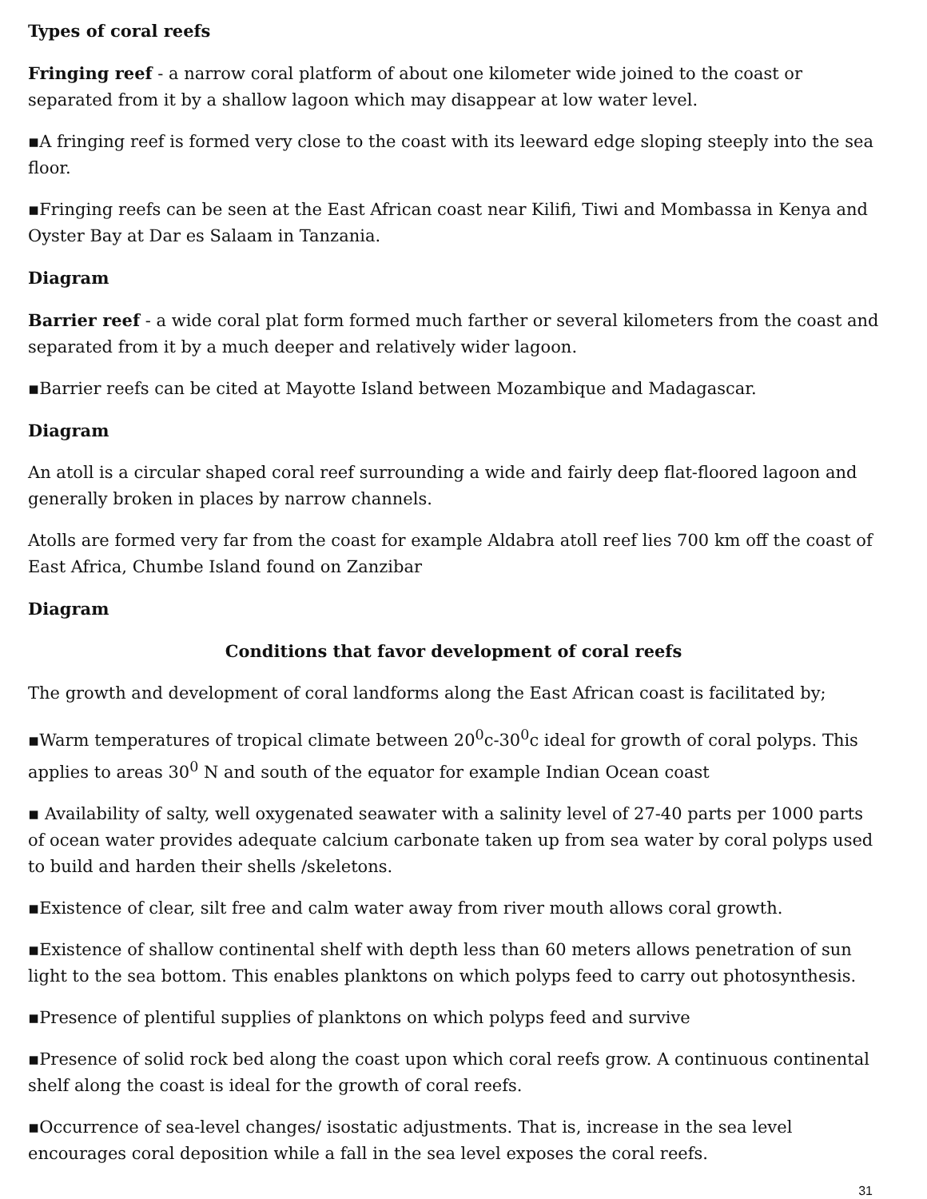Types of coral reefs
Fringing reef - a narrow coral platform of about one kilometer wide joined to the coast or separated from it by a shallow lagoon which may disappear at low water level.
▪A fringing reef is formed very close to the coast with its leeward edge sloping steeply into the sea floor.
▪Fringing reefs can be seen at the East African coast near Kilifi, Tiwi and Mombassa in Kenya and Oyster Bay at Dar es Salaam in Tanzania.
Diagram
Barrier reef - a wide coral plat form formed much farther or several kilometers from the coast and separated from it by a much deeper and relatively wider lagoon.
▪Barrier reefs can be cited at Mayotte Island between Mozambique and Madagascar.
Diagram
An atoll is a circular shaped coral reef surrounding a wide and fairly deep flat-floored lagoon and generally broken in places by narrow channels.
Atolls are formed very far from the coast for example Aldabra atoll reef lies 700 km off the coast of East Africa, Chumbe Island found on Zanzibar
Diagram
Conditions that favor development of coral reefs
The growth and development of coral landforms along the East African coast is facilitated by;
▪Warm temperatures of tropical climate between 20<sup>0</sup>c-30<sup>0</sup>c ideal for growth of coral polyps. This applies to areas 30<sup>0</sup> N and south of the equator for example Indian Ocean coast
▪ Availability of salty, well oxygenated seawater with a salinity level of 27-40 parts per 1000 parts of ocean water provides adequate calcium carbonate taken up from sea water by coral polyps used to build and harden their shells /skeletons.
▪Existence of clear, silt free and calm water away from river mouth allows coral growth.
▪Existence of shallow continental shelf with depth less than 60 meters allows penetration of sun light to the sea bottom. This enables planktons on which polyps feed to carry out photosynthesis.
▪Presence of plentiful supplies of planktons on which polyps feed and survive
▪Presence of solid rock bed along the coast upon which coral reefs grow. A continuous continental shelf along the coast is ideal for the growth of coral reefs.
▪Occurrence of sea-level changes/ isostatic adjustments. That is, increase in the sea level encourages coral deposition while a fall in the sea level exposes the coral reefs.
31